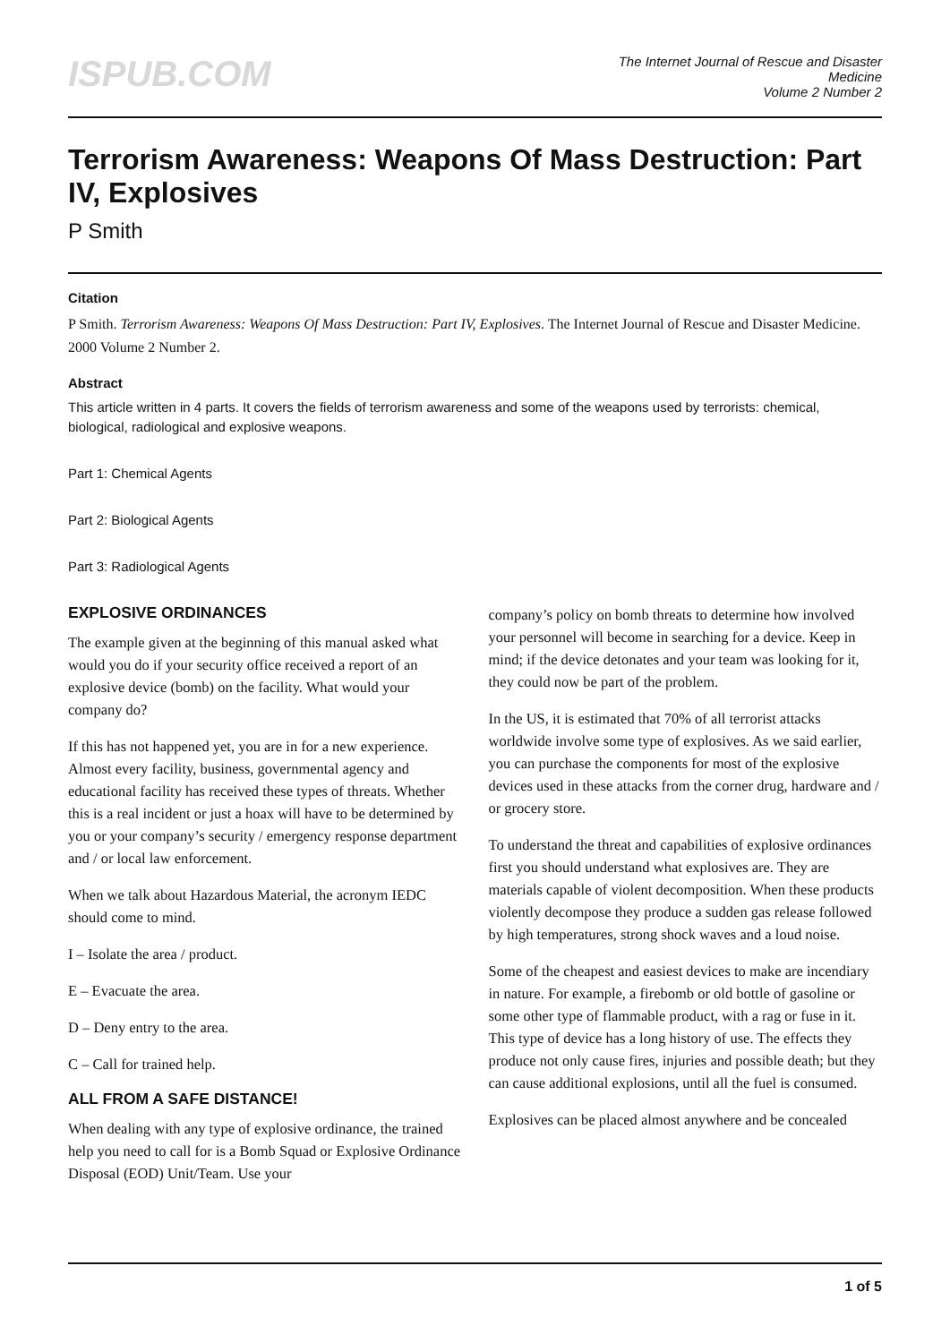ISPUB.COM
The Internet Journal of Rescue and Disaster
Medicine
Volume 2 Number 2
Terrorism Awareness: Weapons Of Mass Destruction: Part IV, Explosives
P Smith
Citation
P Smith. Terrorism Awareness: Weapons Of Mass Destruction: Part IV, Explosives. The Internet Journal of Rescue and Disaster Medicine. 2000 Volume 2 Number 2.
Abstract
This article written in 4 parts. It covers the fields of terrorism awareness and some of the weapons used by terrorists: chemical, biological, radiological and explosive weapons.
Part 1: Chemical Agents
Part 2: Biological Agents
Part 3: Radiological Agents
EXPLOSIVE ORDINANCES
The example given at the beginning of this manual asked what would you do if your security office received a report of an explosive device (bomb) on the facility. What would your company do?
If this has not happened yet, you are in for a new experience. Almost every facility, business, governmental agency and educational facility has received these types of threats. Whether this is a real incident or just a hoax will have to be determined by you or your company’s security / emergency response department and / or local law enforcement.
When we talk about Hazardous Material, the acronym IEDC should come to mind.
I – Isolate the area / product.
E – Evacuate the area.
D – Deny entry to the area.
C – Call for trained help.
ALL FROM A SAFE DISTANCE!
When dealing with any type of explosive ordinance, the trained help you need to call for is a Bomb Squad or Explosive Ordinance Disposal (EOD) Unit/Team. Use your
company’s policy on bomb threats to determine how involved your personnel will become in searching for a device. Keep in mind; if the device detonates and your team was looking for it, they could now be part of the problem.
In the US, it is estimated that 70% of all terrorist attacks worldwide involve some type of explosives. As we said earlier, you can purchase the components for most of the explosive devices used in these attacks from the corner drug, hardware and / or grocery store.
To understand the threat and capabilities of explosive ordinances first you should understand what explosives are. They are materials capable of violent decomposition. When these products violently decompose they produce a sudden gas release followed by high temperatures, strong shock waves and a loud noise.
Some of the cheapest and easiest devices to make are incendiary in nature. For example, a firebomb or old bottle of gasoline or some other type of flammable product, with a rag or fuse in it. This type of device has a long history of use. The effects they produce not only cause fires, injuries and possible death; but they can cause additional explosions, until all the fuel is consumed.
Explosives can be placed almost anywhere and be concealed
1 of 5